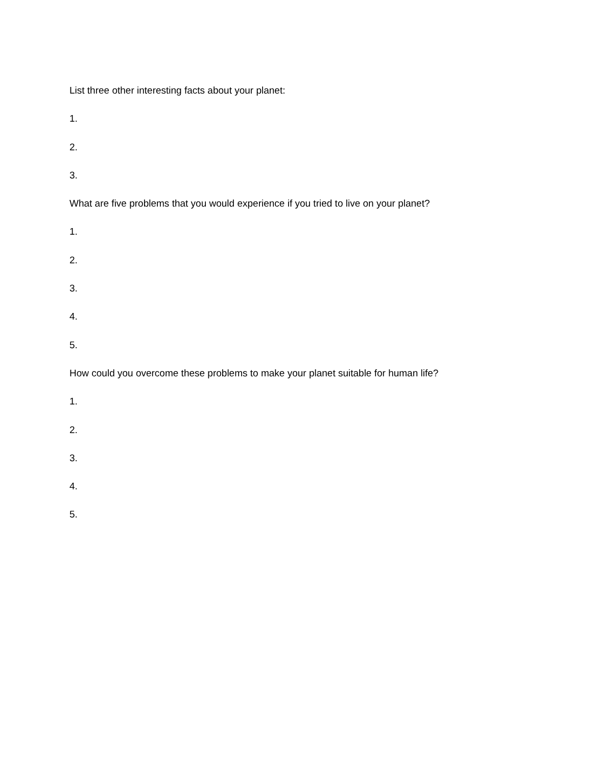List three other interesting facts about your planet:
1.
2.
3.
What are five problems that you would experience if you tried to live on your planet?
1.
2.
3.
4.
5.
How could you overcome these problems to make your planet suitable for human life?
1.
2.
3.
4.
5.